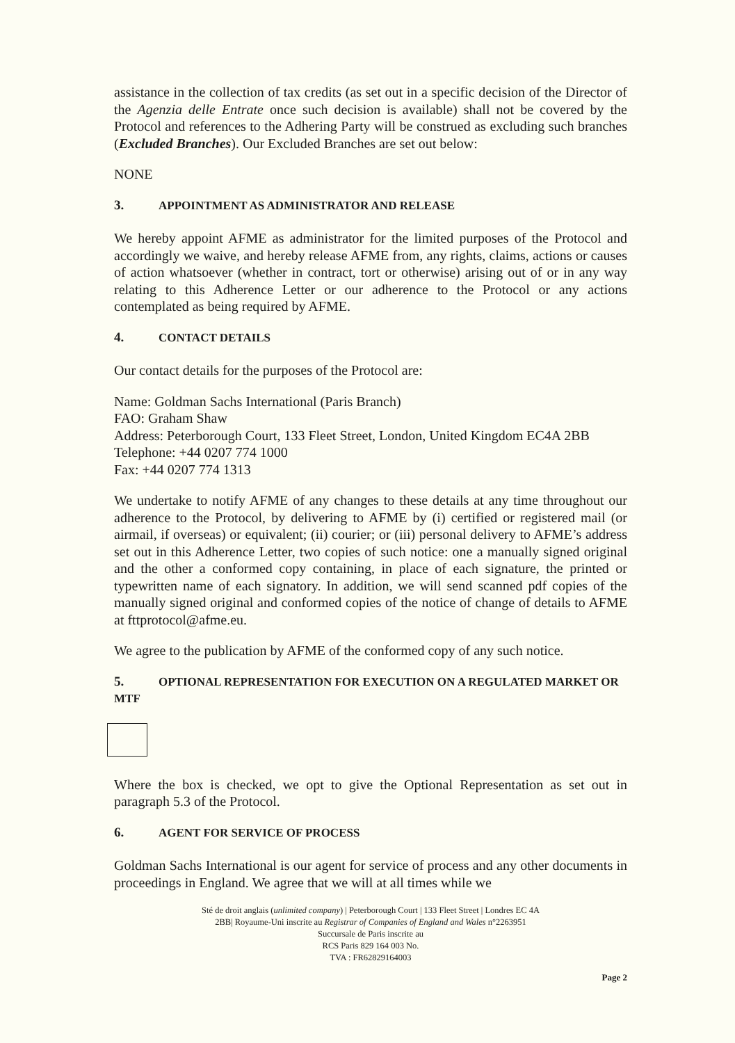assistance in the collection of tax credits (as set out in a specific decision of the Director of the Agenzia delle Entrate once such decision is available) shall not be covered by the Protocol and references to the Adhering Party will be construed as excluding such branches (Excluded Branches). Our Excluded Branches are set out below:
NONE
3. APPOINTMENT AS ADMINISTRATOR AND RELEASE
We hereby appoint AFME as administrator for the limited purposes of the Protocol and accordingly we waive, and hereby release AFME from, any rights, claims, actions or causes of action whatsoever (whether in contract, tort or otherwise) arising out of or in any way relating to this Adherence Letter or our adherence to the Protocol or any actions contemplated as being required by AFME.
4. CONTACT DETAILS
Our contact details for the purposes of the Protocol are:
Name: Goldman Sachs International (Paris Branch)
FAO: Graham Shaw
Address: Peterborough Court, 133 Fleet Street, London, United Kingdom EC4A 2BB
Telephone: +44 0207 774 1000
Fax: +44 0207 774 1313
We undertake to notify AFME of any changes to these details at any time throughout our adherence to the Protocol, by delivering to AFME by (i) certified or registered mail (or airmail, if overseas) or equivalent; (ii) courier; or (iii) personal delivery to AFME’s address set out in this Adherence Letter, two copies of such notice: one a manually signed original and the other a conformed copy containing, in place of each signature, the printed or typewritten name of each signatory. In addition, we will send scanned pdf copies of the manually signed original and conformed copies of the notice of change of details to AFME at fttprotocol@afme.eu.
We agree to the publication by AFME of the conformed copy of any such notice.
5. OPTIONAL REPRESENTATION FOR EXECUTION ON A REGULATED MARKET OR MTF
Where the box is checked, we opt to give the Optional Representation as set out in paragraph 5.3 of the Protocol.
6. AGENT FOR SERVICE OF PROCESS
Goldman Sachs International is our agent for service of process and any other documents in proceedings in England. We agree that we will at all times while we
Sté de droit anglais (unlimited company) | Peterborough Court | 133 Fleet Street | Londres EC 4A
2BB| Royaume-Uni inscrite au Registrar of Companies of England and Wales n°2263951
Succursale de Paris inscrite au
RCS Paris 829 164 003 No.
TVA : FR62829164003
Page 2